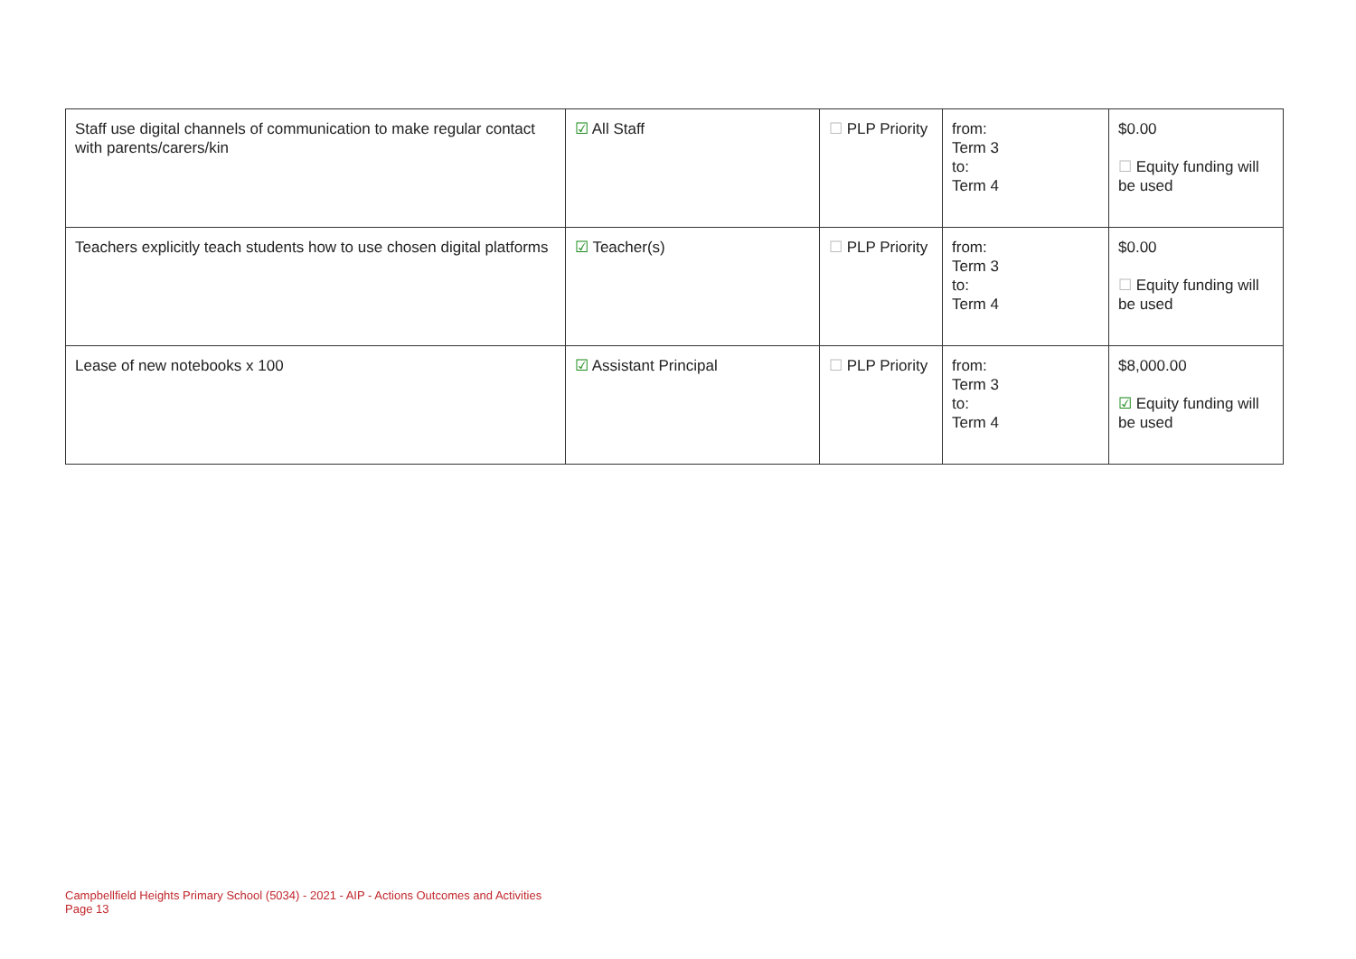| Staff use digital channels of communication to make regular contact with parents/carers/kin | ☑ All Staff | ☐ PLP Priority | from: Term 3 to: Term 4 | $0.00 ☐ Equity funding will be used |
| Teachers explicitly teach students how to use chosen digital platforms | ☑ Teacher(s) | ☐ PLP Priority | from: Term 3 to: Term 4 | $0.00 ☐ Equity funding will be used |
| Lease of new notebooks x 100 | ☑ Assistant Principal | ☐ PLP Priority | from: Term 3 to: Term 4 | $8,000.00 ☑ Equity funding will be used |
Campbellfield Heights Primary School (5034) - 2021 - AIP - Actions Outcomes and Activities
Page 13